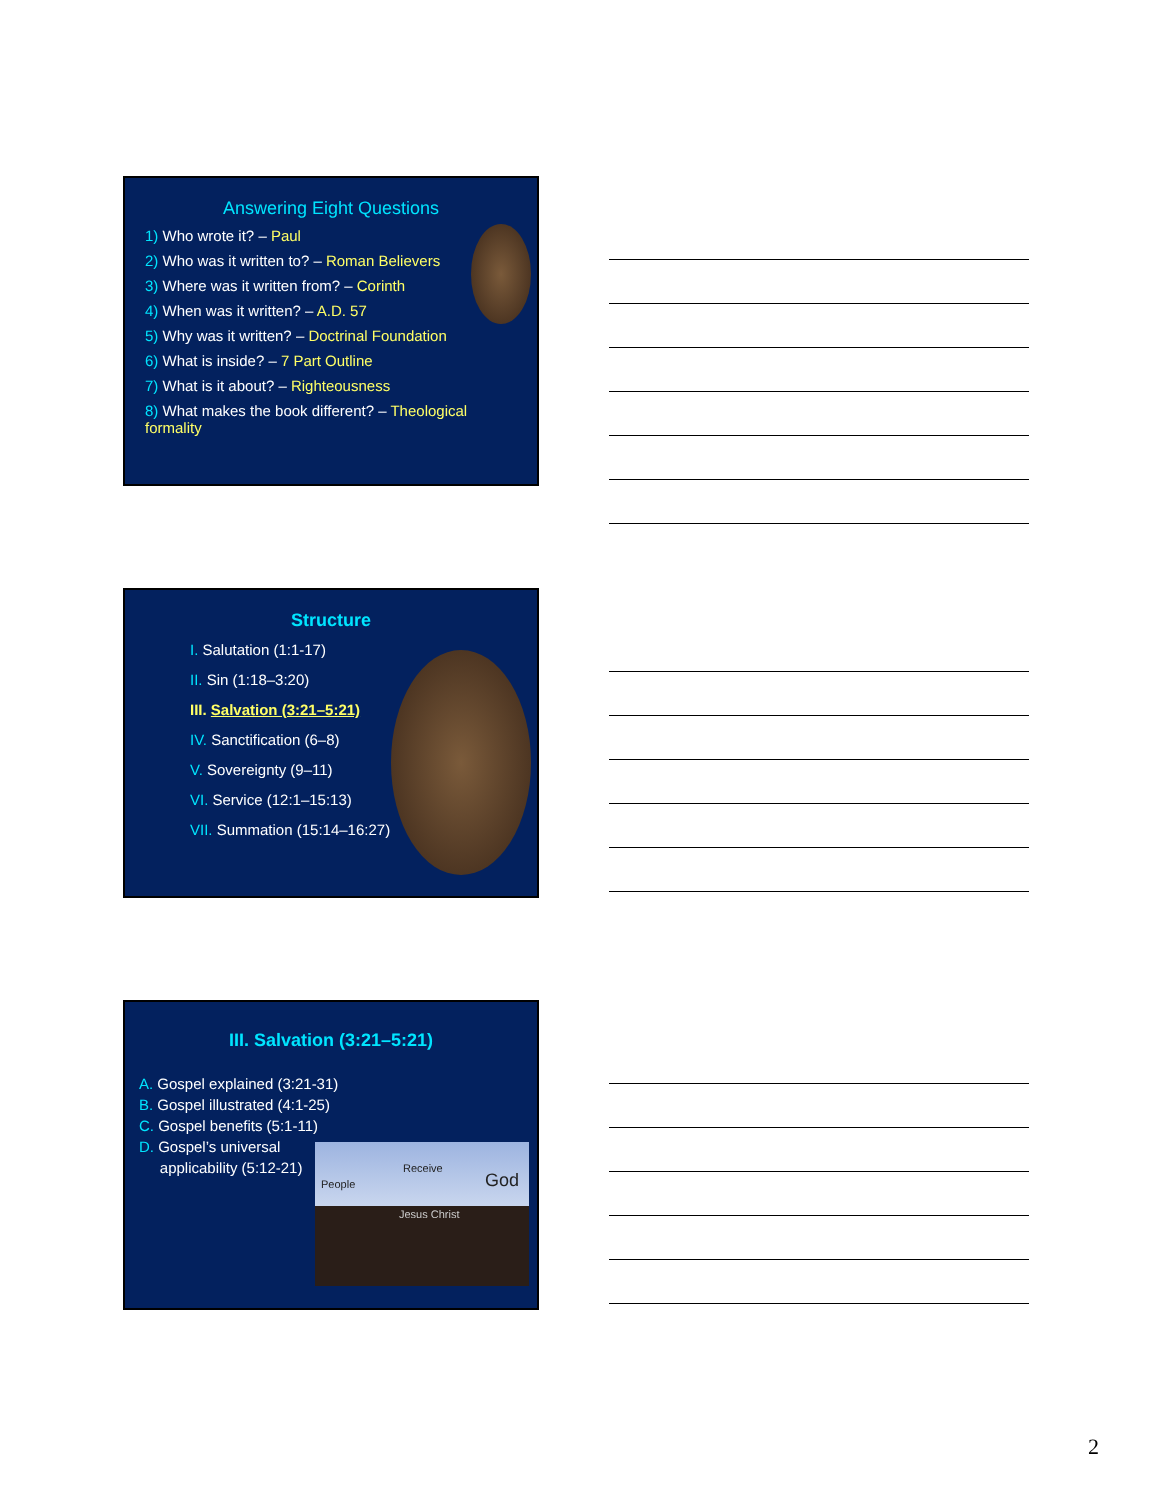Answering Eight Questions
1) Who wrote it? – Paul
2) Who was it written to? – Roman Believers
3) Where was it written from? – Corinth
4) When was it written? – A.D. 57
5) Why was it written? – Doctrinal Foundation
6) What is inside? – 7 Part Outline
7) What is it about? – Righteousness
8) What makes the book different? – Theological formality
Structure
I. Salutation (1:1-17)
II. Sin (1:18–3:20)
III. Salvation (3:21–5:21)
IV. Sanctification (6–8)
V. Sovereignty (9–11)
VI. Service (12:1–15:13)
VII. Summation (15:14–16:27)
III. Salvation (3:21–5:21)
A. Gospel explained (3:21-31)
B. Gospel illustrated (4:1-25)
C. Gospel benefits (5:1-11)
D. Gospel’s universal
applicability (5:12-21)
People
Receive
God
Jesus Christ
2